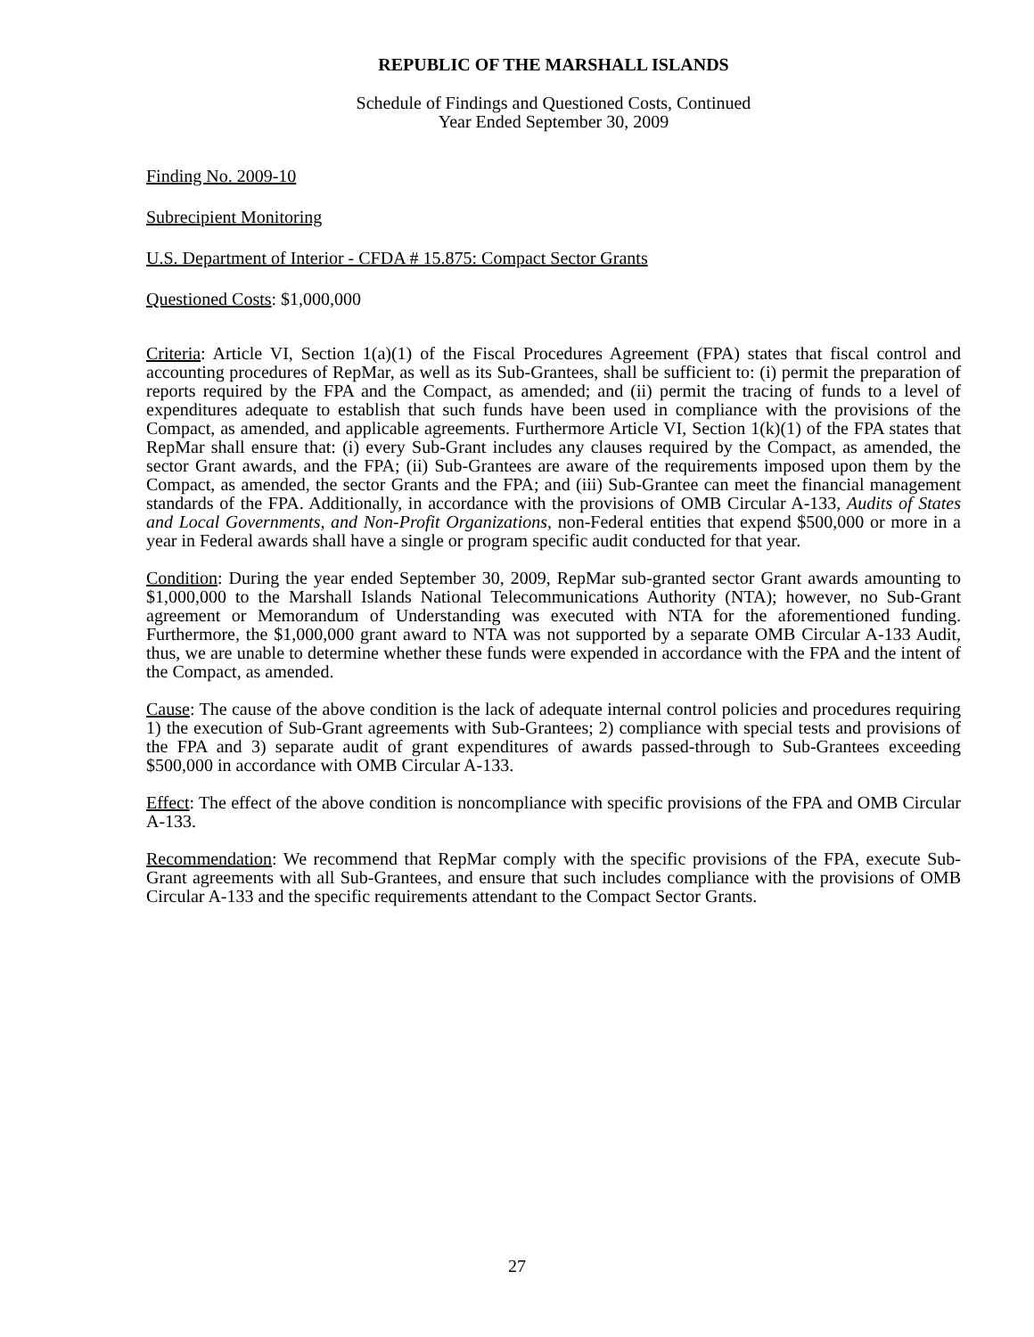REPUBLIC OF THE MARSHALL ISLANDS
Schedule of Findings and Questioned Costs, Continued
Year Ended September 30, 2009
Finding No. 2009-10
Subrecipient Monitoring
U.S. Department of Interior - CFDA # 15.875: Compact Sector Grants
Questioned Costs: $1,000,000
Criteria: Article VI, Section 1(a)(1) of the Fiscal Procedures Agreement (FPA) states that fiscal control and accounting procedures of RepMar, as well as its Sub-Grantees, shall be sufficient to: (i) permit the preparation of reports required by the FPA and the Compact, as amended; and (ii) permit the tracing of funds to a level of expenditures adequate to establish that such funds have been used in compliance with the provisions of the Compact, as amended, and applicable agreements. Furthermore Article VI, Section 1(k)(1) of the FPA states that RepMar shall ensure that: (i) every Sub-Grant includes any clauses required by the Compact, as amended, the sector Grant awards, and the FPA; (ii) Sub-Grantees are aware of the requirements imposed upon them by the Compact, as amended, the sector Grants and the FPA; and (iii) Sub-Grantee can meet the financial management standards of the FPA. Additionally, in accordance with the provisions of OMB Circular A-133, Audits of States and Local Governments, and Non-Profit Organizations, non-Federal entities that expend $500,000 or more in a year in Federal awards shall have a single or program specific audit conducted for that year.
Condition: During the year ended September 30, 2009, RepMar sub-granted sector Grant awards amounting to $1,000,000 to the Marshall Islands National Telecommunications Authority (NTA); however, no Sub-Grant agreement or Memorandum of Understanding was executed with NTA for the aforementioned funding. Furthermore, the $1,000,000 grant award to NTA was not supported by a separate OMB Circular A-133 Audit, thus, we are unable to determine whether these funds were expended in accordance with the FPA and the intent of the Compact, as amended.
Cause: The cause of the above condition is the lack of adequate internal control policies and procedures requiring 1) the execution of Sub-Grant agreements with Sub-Grantees; 2) compliance with special tests and provisions of the FPA and 3) separate audit of grant expenditures of awards passed-through to Sub-Grantees exceeding $500,000 in accordance with OMB Circular A-133.
Effect: The effect of the above condition is noncompliance with specific provisions of the FPA and OMB Circular A-133.
Recommendation: We recommend that RepMar comply with the specific provisions of the FPA, execute Sub-Grant agreements with all Sub-Grantees, and ensure that such includes compliance with the provisions of OMB Circular A-133 and the specific requirements attendant to the Compact Sector Grants.
27